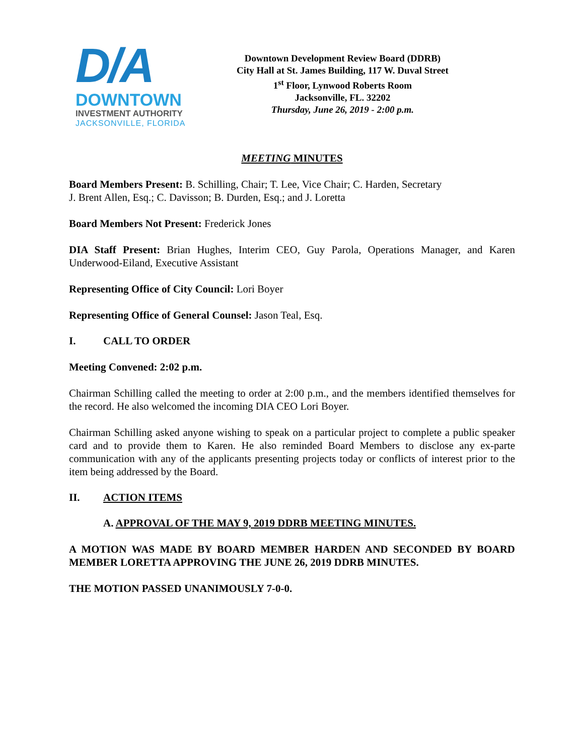D/A
DOWNTOWN
INVESTMENT AUTHORITY
JACKSONVILLE, FLORIDA
Downtown Development Review Board (DDRB)
City Hall at St. James Building, 117 W. Duval Street
1<sup>st</sup> Floor, Lynwood Roberts Room
Jacksonville, FL. 32202
Thursday, June 26, 2019 - 2:00 p.m.
MEETING MINUTES
Board Members Present: B. Schilling, Chair; T. Lee, Vice Chair; C. Harden, Secretary
J. Brent Allen, Esq.; C. Davisson; B. Durden, Esq.; and J. Loretta
Board Members Not Present: Frederick Jones
DIA Staff Present: Brian Hughes, Interim CEO, Guy Parola, Operations Manager, and Karen Underwood-Eiland, Executive Assistant
Representing Office of City Council: Lori Boyer
Representing Office of General Counsel: Jason Teal, Esq.
I. CALL TO ORDER
Meeting Convened: 2:02 p.m.
Chairman Schilling called the meeting to order at 2:00 p.m., and the members identified themselves for the record. He also welcomed the incoming DIA CEO Lori Boyer.
Chairman Schilling asked anyone wishing to speak on a particular project to complete a public speaker card and to provide them to Karen. He also reminded Board Members to disclose any ex-parte communication with any of the applicants presenting projects today or conflicts of interest prior to the item being addressed by the Board.
II. ACTION ITEMS
A. APPROVAL OF THE MAY 9, 2019 DDRB MEETING MINUTES.
A MOTION WAS MADE BY BOARD MEMBER HARDEN AND SECONDED BY BOARD MEMBER LORETTA APPROVING THE JUNE 26, 2019 DDRB MINUTES.
THE MOTION PASSED UNANIMOUSLY 7-0-0.